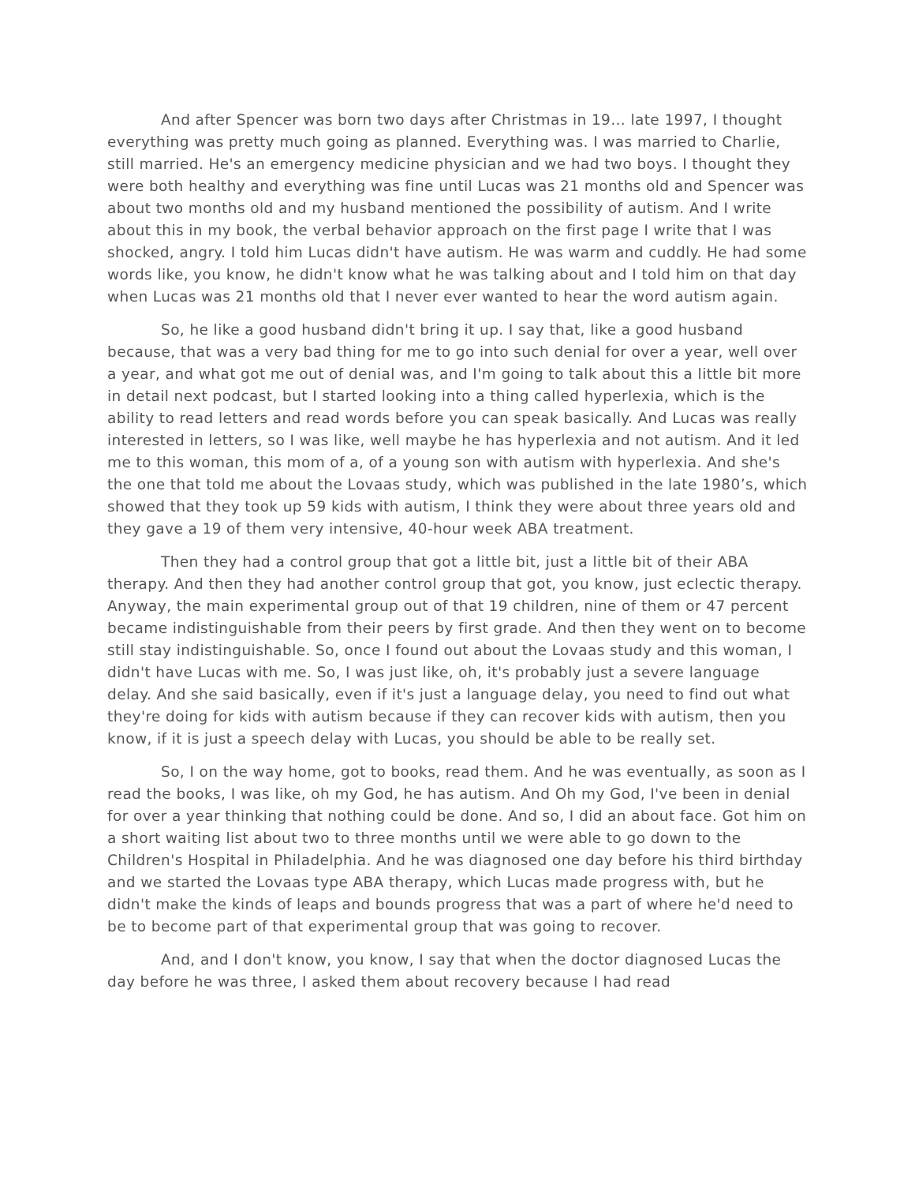And after Spencer was born two days after Christmas in 19… late 1997, I thought everything was pretty much going as planned. Everything was. I was married to Charlie, still married. He's an emergency medicine physician and we had two boys. I thought they were both healthy and everything was fine until Lucas was 21 months old and Spencer was about two months old and my husband mentioned the possibility of autism. And I write about this in my book, the verbal behavior approach on the first page I write that I was shocked, angry. I told him Lucas didn't have autism. He was warm and cuddly. He had some words like, you know, he didn't know what he was talking about and I told him on that day when Lucas was 21 months old that I never ever wanted to hear the word autism again.
So, he like a good husband didn't bring it up. I say that, like a good husband because, that was a very bad thing for me to go into such denial for over a year, well over a year, and what got me out of denial was, and I'm going to talk about this a little bit more in detail next podcast, but I started looking into a thing called hyperlexia, which is the ability to read letters and read words before you can speak basically. And Lucas was really interested in letters, so I was like, well maybe he has hyperlexia and not autism. And it led me to this woman, this mom of a, of a young son with autism with hyperlexia. And she's the one that told me about the Lovaas study, which was published in the late 1980’s, which showed that they took up 59 kids with autism, I think they were about three years old and they gave a 19 of them very intensive, 40-hour week ABA treatment.
Then they had a control group that got a little bit, just a little bit of their ABA therapy. And then they had another control group that got, you know, just eclectic therapy. Anyway, the main experimental group out of that 19 children, nine of them or 47 percent became indistinguishable from their peers by first grade. And then they went on to become still stay indistinguishable. So, once I found out about the Lovaas study and this woman, I didn't have Lucas with me. So, I was just like, oh, it's probably just a severe language delay. And she said basically, even if it's just a language delay, you need to find out what they're doing for kids with autism because if they can recover kids with autism, then you know, if it is just a speech delay with Lucas, you should be able to be really set.
So, I on the way home, got to books, read them. And he was eventually, as soon as I read the books, I was like, oh my God, he has autism. And Oh my God, I've been in denial for over a year thinking that nothing could be done. And so, I did an about face. Got him on a short waiting list about two to three months until we were able to go down to the Children's Hospital in Philadelphia. And he was diagnosed one day before his third birthday and we started the Lovaas type ABA therapy, which Lucas made progress with, but he didn't make the kinds of leaps and bounds progress that was a part of where he'd need to be to become part of that experimental group that was going to recover.
And, and I don't know, you know, I say that when the doctor diagnosed Lucas the day before he was three, I asked them about recovery because I had read